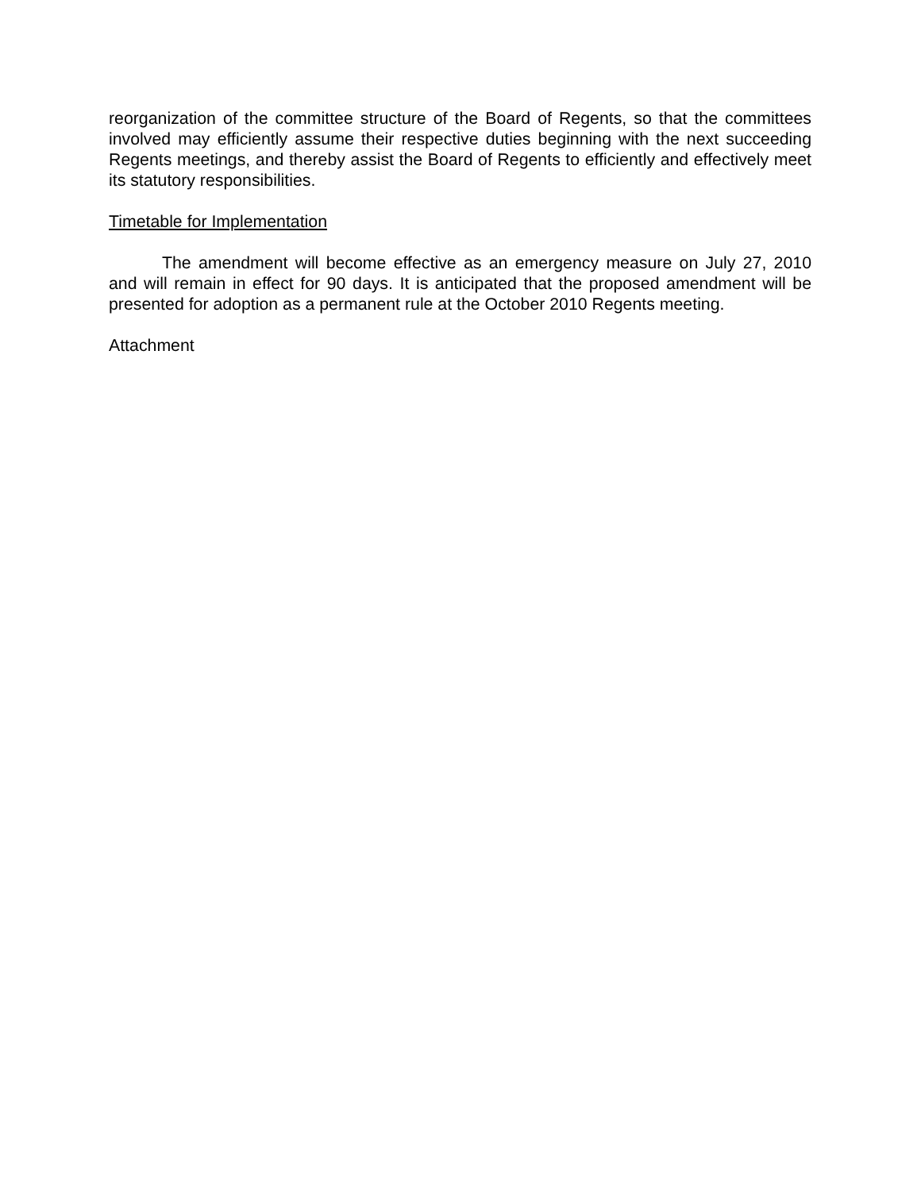reorganization of the committee structure of the Board of Regents, so that the committees involved may efficiently assume their respective duties beginning with the next succeeding Regents meetings, and thereby assist the Board of Regents to efficiently and effectively meet its statutory responsibilities.
Timetable for Implementation
The amendment will become effective as an emergency measure on July 27, 2010 and will remain in effect for 90 days. It is anticipated that the proposed amendment will be presented for adoption as a permanent rule at the October 2010 Regents meeting.
Attachment